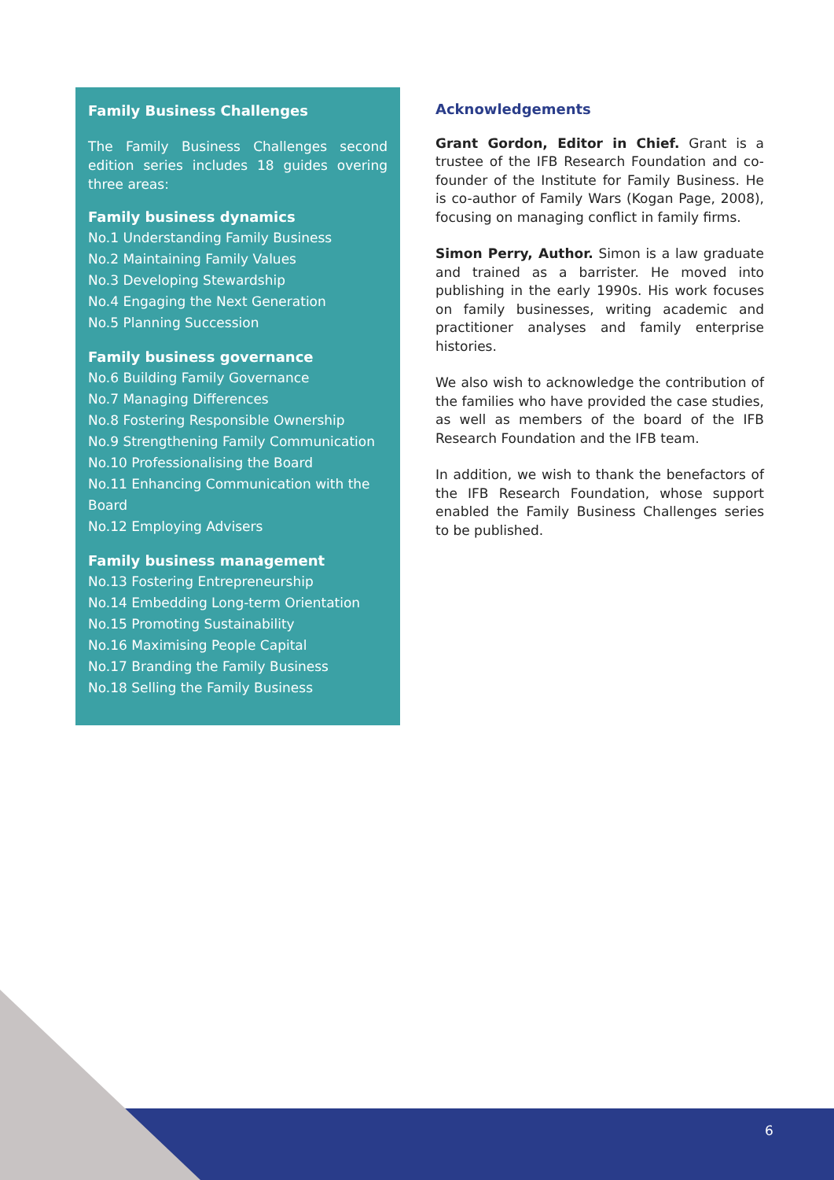Family Business Challenges
The Family Business Challenges second edition series includes 18 guides overing three areas:
Family business dynamics
No.1 Understanding Family Business
No.2 Maintaining Family Values
No.3 Developing Stewardship
No.4 Engaging the Next Generation
No.5 Planning Succession
Family business governance
No.6 Building Family Governance
No.7 Managing Differences
No.8 Fostering Responsible Ownership
No.9 Strengthening Family Communication
No.10 Professionalising the Board
No.11 Enhancing Communication with the Board
No.12 Employing Advisers
Family business management
No.13 Fostering Entrepreneurship
No.14 Embedding Long-term Orientation
No.15 Promoting Sustainability
No.16 Maximising People Capital
No.17 Branding the Family Business
No.18 Selling the Family Business
Acknowledgements
Grant Gordon, Editor in Chief. Grant is a trustee of the IFB Research Foundation and co-founder of the Institute for Family Business. He is co-author of Family Wars (Kogan Page, 2008), focusing on managing conflict in family firms.
Simon Perry, Author. Simon is a law graduate and trained as a barrister. He moved into publishing in the early 1990s. His work focuses on family businesses, writing academic and practitioner analyses and family enterprise histories.
We also wish to acknowledge the contribution of the families who have provided the case studies, as well as members of the board of the IFB Research Foundation and the IFB team.
In addition, we wish to thank the benefactors of the IFB Research Foundation, whose support enabled the Family Business Challenges series to be published.
6